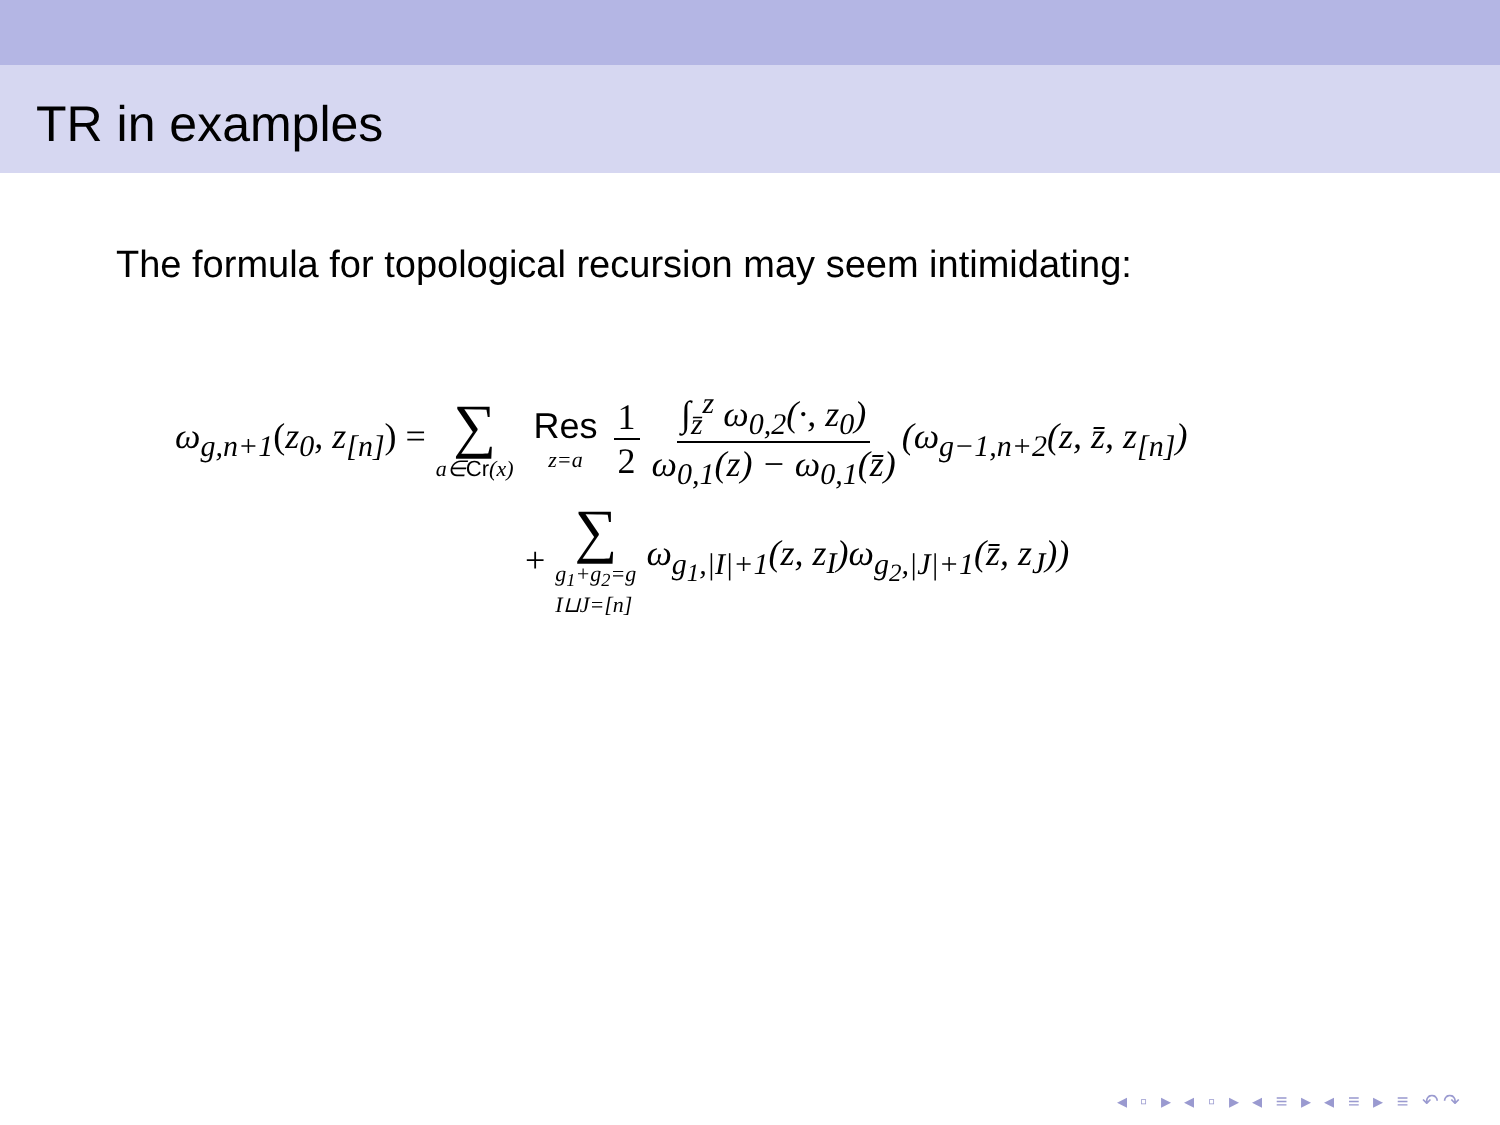TR in examples
The formula for topological recursion may seem intimidating:
ω<sub>g,n+1</sub>(z<sub>0</sub>, z<sub>[n]</sub>) = ∑ a∈Cr(x) Res z=a 1 2 ∫<sub>z̄</sub><sup>z</sup> ω<sub>0,2</sub>(·, z<sub>0</sub>) ω<sub>0,1</sub>(z) − ω<sub>0,1</sub>(z̄) (ω<sub>g−1,n+2</sub>(z, z̄, z<sub>[n]</sub>)
+ ∑ g<sub>1</sub>+g<sub>2</sub>=g
I⊔J=[n] ω<sub>g<sub>1</sub>,|I|+1</sub>(z, z<sub>I</sub>)ω<sub>g<sub>2</sub>,|J|+1</sub>(z̄, z<sub>J</sub>))
◂ ▫ ▸ ◂ ▫ ▸ ◂ ≡ ▸ ◂ ≡ ▸ ≡ ↶↷